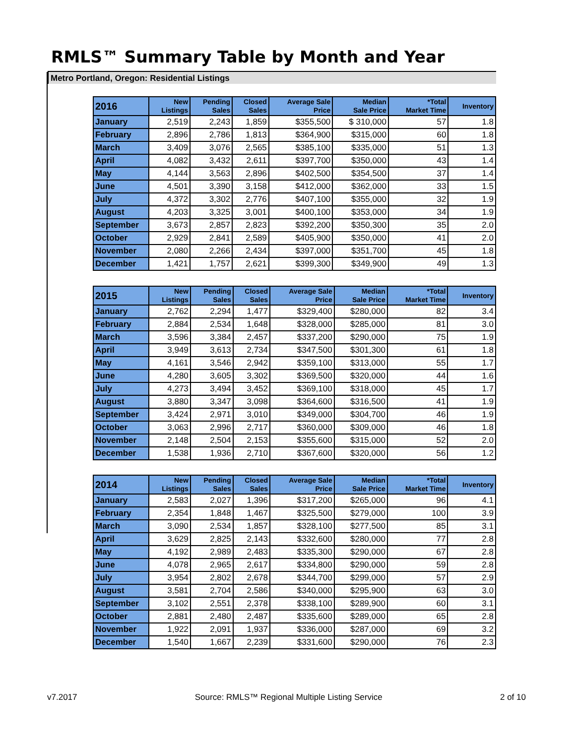RMLS™ Summary Table by Month and Year
Metro Portland, Oregon: Residential Listings
| 2016 | New Listings | Pending Sales | Closed Sales | Average Sale Price | Median Sale Price | *Total Market Time | Inventory |
| --- | --- | --- | --- | --- | --- | --- | --- |
| January | 2,519 | 2,243 | 1,859 | $355,500 | $ 310,000 | 57 | 1.8 |
| February | 2,896 | 2,786 | 1,813 | $364,900 | $315,000 | 60 | 1.8 |
| March | 3,409 | 3,076 | 2,565 | $385,100 | $335,000 | 51 | 1.3 |
| April | 4,082 | 3,432 | 2,611 | $397,700 | $350,000 | 43 | 1.4 |
| May | 4,144 | 3,563 | 2,896 | $402,500 | $354,500 | 37 | 1.4 |
| June | 4,501 | 3,390 | 3,158 | $412,000 | $362,000 | 33 | 1.5 |
| July | 4,372 | 3,302 | 2,776 | $407,100 | $355,000 | 32 | 1.9 |
| August | 4,203 | 3,325 | 3,001 | $400,100 | $353,000 | 34 | 1.9 |
| September | 3,673 | 2,857 | 2,823 | $392,200 | $350,300 | 35 | 2.0 |
| October | 2,929 | 2,841 | 2,589 | $405,900 | $350,000 | 41 | 2.0 |
| November | 2,080 | 2,266 | 2,434 | $397,000 | $351,700 | 45 | 1.8 |
| December | 1,421 | 1,757 | 2,621 | $399,300 | $349,900 | 49 | 1.3 |
| 2015 | New Listings | Pending Sales | Closed Sales | Average Sale Price | Median Sale Price | *Total Market Time | Inventory |
| --- | --- | --- | --- | --- | --- | --- | --- |
| January | 2,762 | 2,294 | 1,477 | $329,400 | $280,000 | 82 | 3.4 |
| February | 2,884 | 2,534 | 1,648 | $328,000 | $285,000 | 81 | 3.0 |
| March | 3,596 | 3,384 | 2,457 | $337,200 | $290,000 | 75 | 1.9 |
| April | 3,949 | 3,613 | 2,734 | $347,500 | $301,300 | 61 | 1.8 |
| May | 4,161 | 3,546 | 2,942 | $359,100 | $313,000 | 55 | 1.7 |
| June | 4,280 | 3,605 | 3,302 | $369,500 | $320,000 | 44 | 1.6 |
| July | 4,273 | 3,494 | 3,452 | $369,100 | $318,000 | 45 | 1.7 |
| August | 3,880 | 3,347 | 3,098 | $364,600 | $316,500 | 41 | 1.9 |
| September | 3,424 | 2,971 | 3,010 | $349,000 | $304,700 | 46 | 1.9 |
| October | 3,063 | 2,996 | 2,717 | $360,000 | $309,000 | 46 | 1.8 |
| November | 2,148 | 2,504 | 2,153 | $355,600 | $315,000 | 52 | 2.0 |
| December | 1,538 | 1,936 | 2,710 | $367,600 | $320,000 | 56 | 1.2 |
| 2014 | New Listings | Pending Sales | Closed Sales | Average Sale Price | Median Sale Price | *Total Market Time | Inventory |
| --- | --- | --- | --- | --- | --- | --- | --- |
| January | 2,583 | 2,027 | 1,396 | $317,200 | $265,000 | 96 | 4.1 |
| February | 2,354 | 1,848 | 1,467 | $325,500 | $279,000 | 100 | 3.9 |
| March | 3,090 | 2,534 | 1,857 | $328,100 | $277,500 | 85 | 3.1 |
| April | 3,629 | 2,825 | 2,143 | $332,600 | $280,000 | 77 | 2.8 |
| May | 4,192 | 2,989 | 2,483 | $335,300 | $290,000 | 67 | 2.8 |
| June | 4,078 | 2,965 | 2,617 | $334,800 | $290,000 | 59 | 2.8 |
| July | 3,954 | 2,802 | 2,678 | $344,700 | $299,000 | 57 | 2.9 |
| August | 3,581 | 2,704 | 2,586 | $340,000 | $295,900 | 63 | 3.0 |
| September | 3,102 | 2,551 | 2,378 | $338,100 | $289,900 | 60 | 3.1 |
| October | 2,881 | 2,480 | 2,487 | $335,600 | $289,000 | 65 | 2.8 |
| November | 1,922 | 2,091 | 1,937 | $336,000 | $287,000 | 69 | 3.2 |
| December | 1,540 | 1,667 | 2,239 | $331,600 | $290,000 | 76 | 2.3 |
v7.2017 Source: RMLS™ Regional Multiple Listing Service 2 of 10